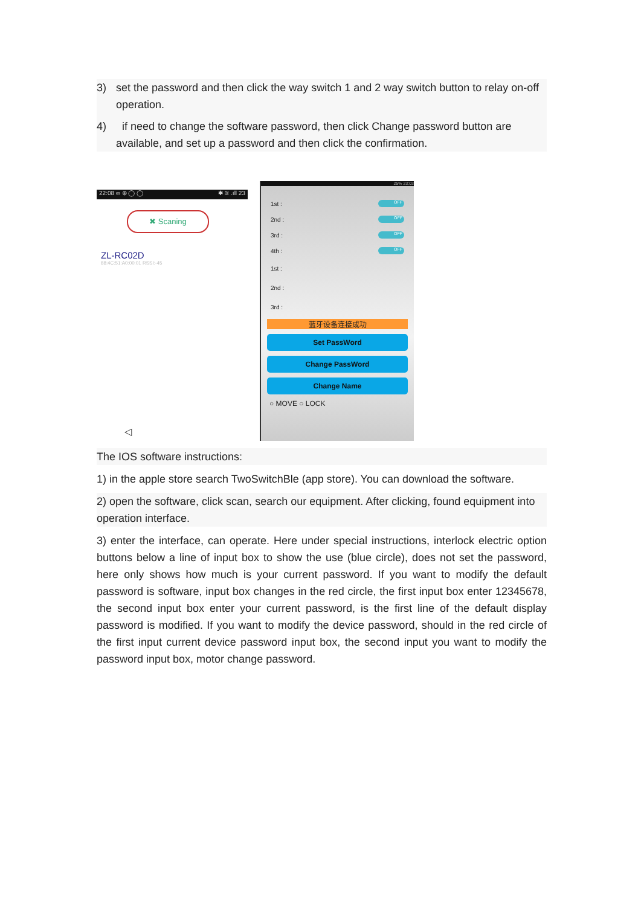3) set the password and then click the way switch 1 and 2 way switch button to relay on-off operation.
4) if need to change the software password, then click Change password button are available, and set up a password and then click the confirmation.
22:08 ∞ ⊕ ◯ ◯ ✱ ≋ .ıll 23
✖ Scaning
ZL-RC02D
88:4C:51:A0:00:01 RSSI:-45
◁
25% 23:03
1st : OFF
2nd : OFF
3rd : OFF
4th : OFF
1st :
2nd :
3rd :
蓝牙设备连接成功
Set PassWord
Change PassWord
Change Name
○ MOVE ○ LOCK
The IOS software instructions:
1) in the apple store search TwoSwitchBle (app store). You can download the software.
2) open the software, click scan, search our equipment. After clicking, found equipment into operation interface.
3) enter the interface, can operate. Here under special instructions, interlock electric option buttons below a line of input box to show the use (blue circle), does not set the password, here only shows how much is your current password. If you want to modify the default password is software, input box changes in the red circle, the first input box enter 12345678, the second input box enter your current password, is the first line of the default display password is modified. If you want to modify the device password, should in the red circle of the first input current device password input box, the second input you want to modify the password input box, motor change password.